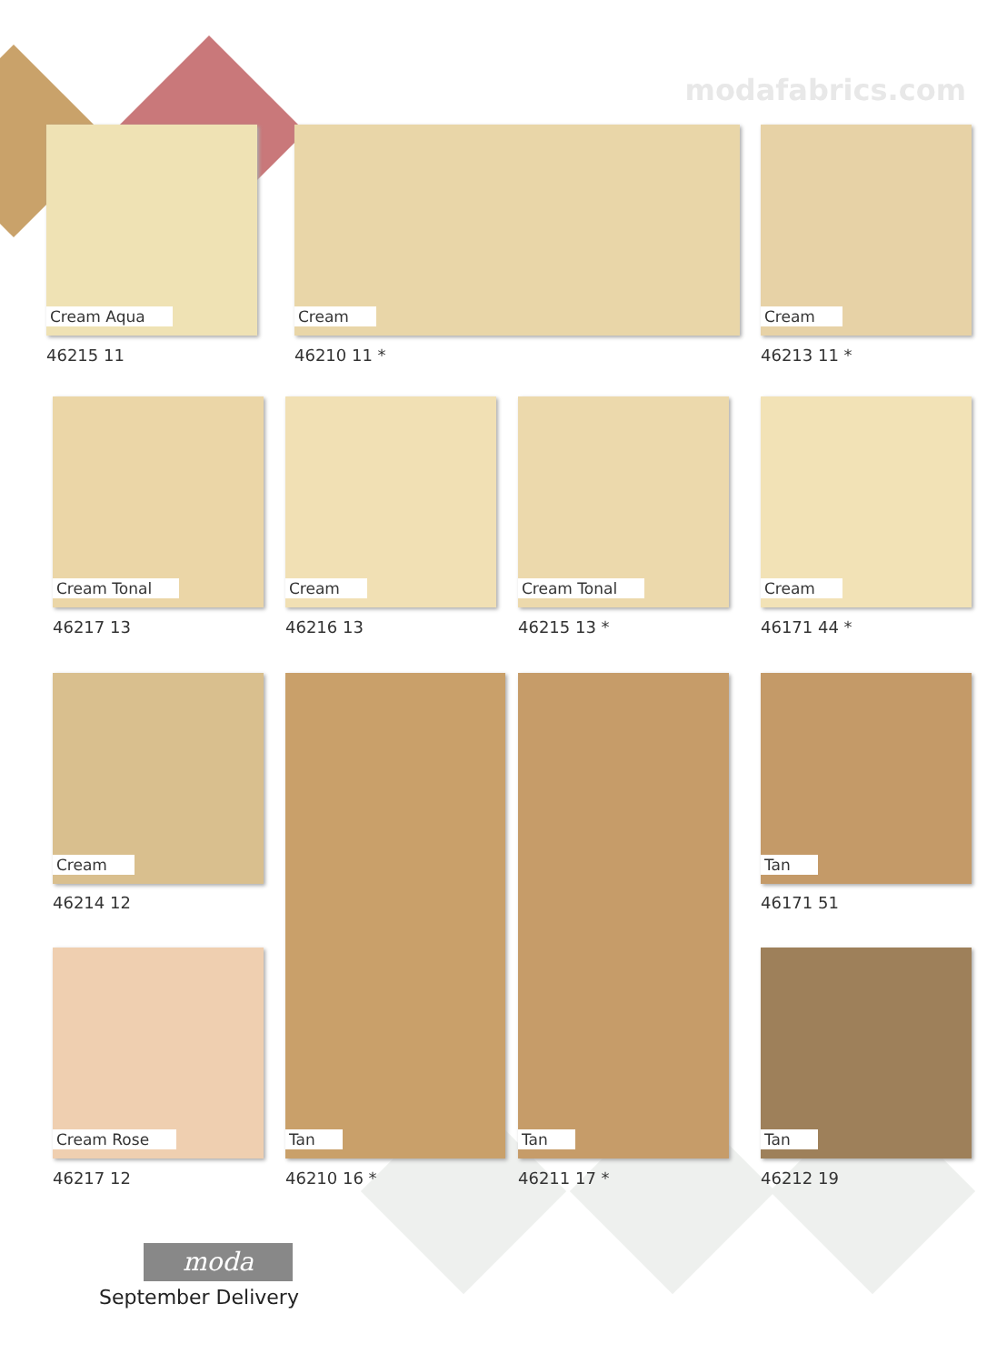modafabrics.com
Cream Aqua
46215 11
Cream
46210 11 *
Cream
46213 11 *
Cream Tonal
46217 13
Cream
46216 13
Cream Tonal
46215 13 *
Cream
46171 44 *
Cream
46214 12
Tan
46210 16 *
Tan
46211 17 *
Tan
46171 51
Cream Rose
46217 12
Tan
46212 19
moda
September Delivery